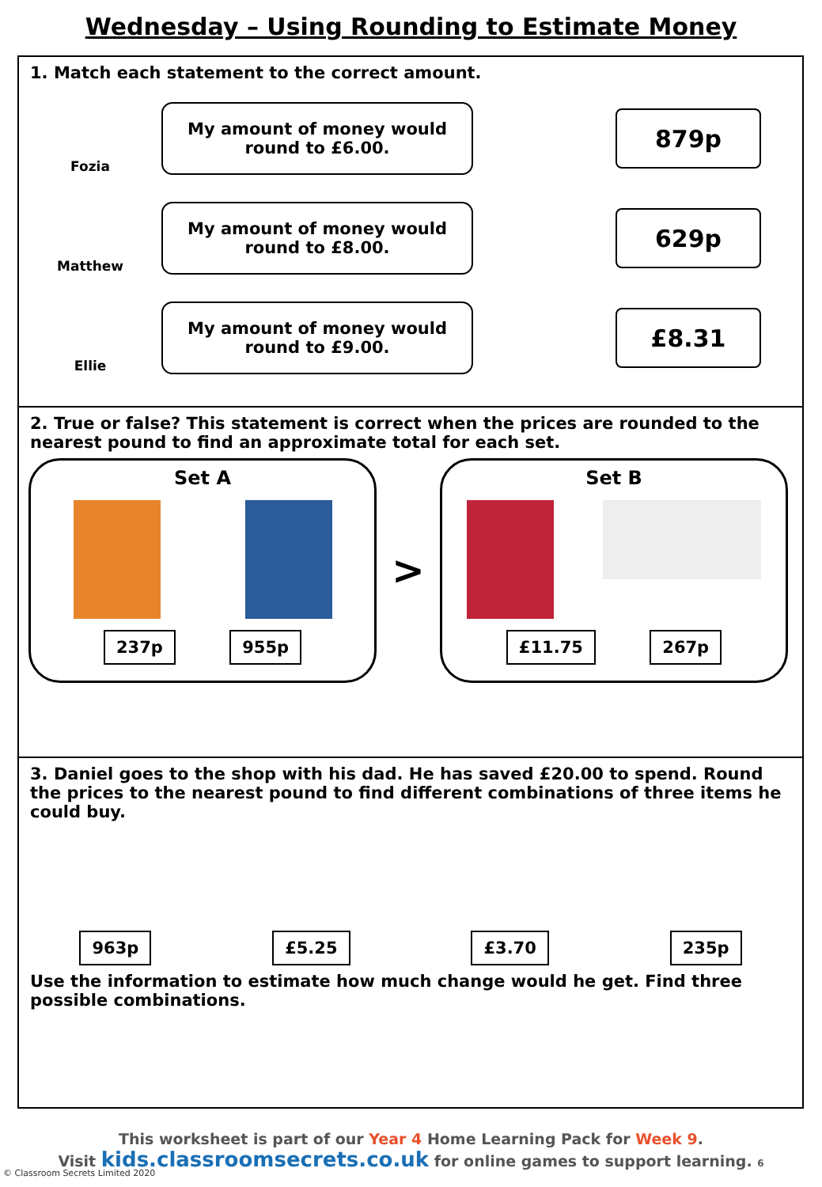Wednesday – Using Rounding to Estimate Money
1. Match each statement to the correct amount.
Fozia
My amount of money would
round to £6.00.
879p
Matthew
My amount of money would
round to £8.00.
629p
Ellie
My amount of money would
round to £9.00.
£8.31
2. True or false? This statement is correct when the prices are rounded to the nearest pound to find an approximate total for each set.
Set A
237p 955p
>
Set B
£11.75 267p
3. Daniel goes to the shop with his dad. He has saved £20.00 to spend. Round the prices to the nearest pound to find different combinations of three items he could buy.
963p £5.25 £3.70 235p
Use the information to estimate how much change would he get. Find three possible combinations.
This worksheet is part of our Year 4 Home Learning Pack for Week 9.
Visit kids.classroomsecrets.co.uk for online games to support learning. 6
© Classroom Secrets Limited 2020